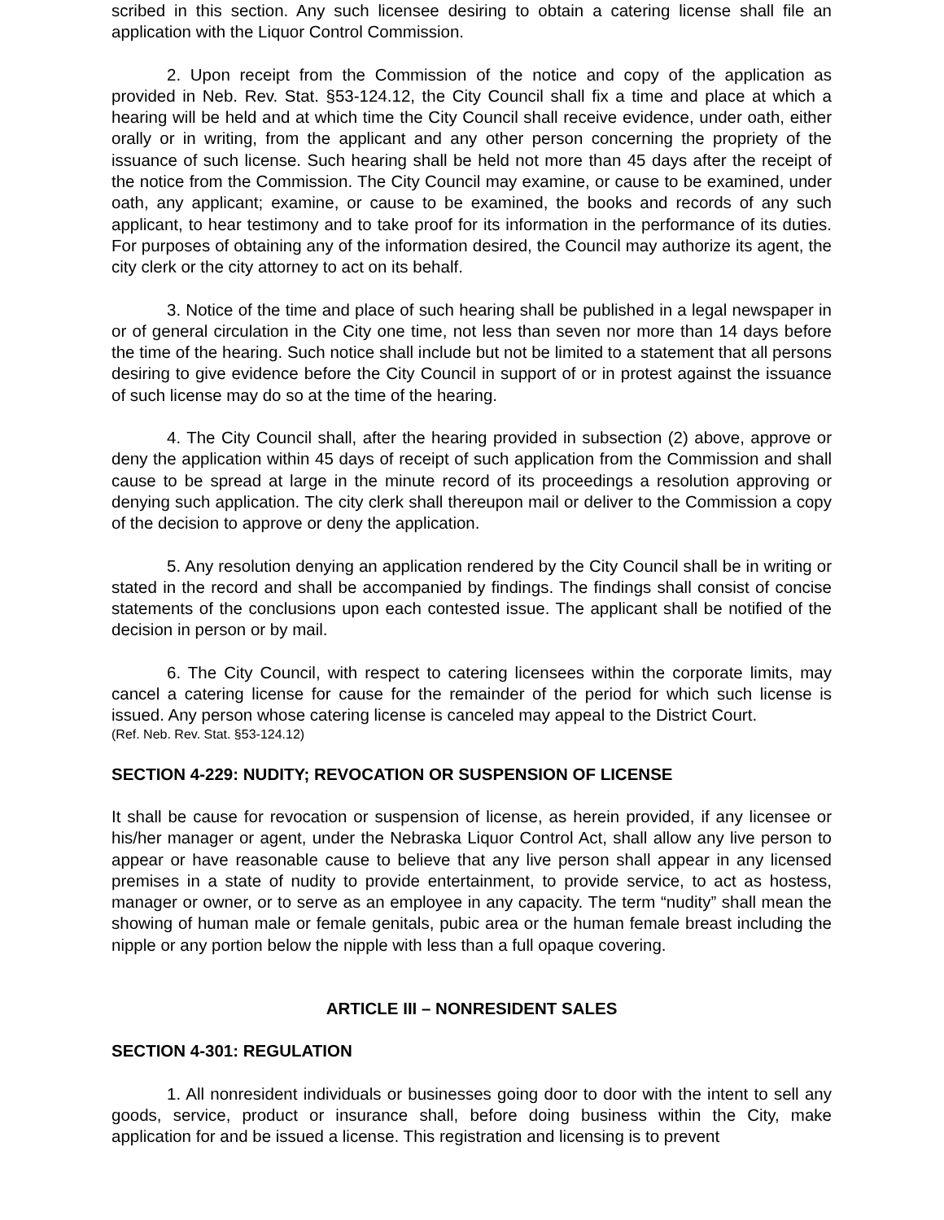scribed in this section. Any such licensee desiring to obtain a catering license shall file an application with the Liquor Control Commission.
2. Upon receipt from the Commission of the notice and copy of the application as provided in Neb. Rev. Stat. §53-124.12, the City Council shall fix a time and place at which a hearing will be held and at which time the City Council shall receive evidence, under oath, either orally or in writing, from the applicant and any other person concerning the propriety of the issuance of such license. Such hearing shall be held not more than 45 days after the receipt of the notice from the Commission. The City Council may examine, or cause to be examined, under oath, any applicant; examine, or cause to be examined, the books and records of any such applicant, to hear testimony and to take proof for its information in the performance of its duties. For purposes of obtaining any of the information desired, the Council may authorize its agent, the city clerk or the city attorney to act on its behalf.
3. Notice of the time and place of such hearing shall be published in a legal newspaper in or of general circulation in the City one time, not less than seven nor more than 14 days before the time of the hearing. Such notice shall include but not be limited to a statement that all persons desiring to give evidence before the City Council in support of or in protest against the issuance of such license may do so at the time of the hearing.
4. The City Council shall, after the hearing provided in subsection (2) above, approve or deny the application within 45 days of receipt of such application from the Commission and shall cause to be spread at large in the minute record of its proceedings a resolution approving or denying such application. The city clerk shall thereupon mail or deliver to the Commission a copy of the decision to approve or deny the application.
5. Any resolution denying an application rendered by the City Council shall be in writing or stated in the record and shall be accompanied by findings. The findings shall consist of concise statements of the conclusions upon each contested issue. The applicant shall be notified of the decision in person or by mail.
6. The City Council, with respect to catering licensees within the corporate limits, may cancel a catering license for cause for the remainder of the period for which such license is issued. Any person whose catering license is canceled may appeal to the District Court.
(Ref. Neb. Rev. Stat. §53-124.12)
SECTION 4-229: NUDITY; REVOCATION OR SUSPENSION OF LICENSE
It shall be cause for revocation or suspension of license, as herein provided, if any licensee or his/her manager or agent, under the Nebraska Liquor Control Act, shall allow any live person to appear or have reasonable cause to believe that any live person shall appear in any licensed premises in a state of nudity to provide entertainment, to provide service, to act as hostess, manager or owner, or to serve as an employee in any capacity. The term “nudity” shall mean the showing of human male or female genitals, pubic area or the human female breast including the nipple or any portion below the nipple with less than a full opaque covering.
ARTICLE III – NONRESIDENT SALES
SECTION 4-301: REGULATION
1. All nonresident individuals or businesses going door to door with the intent to sell any goods, service, product or insurance shall, before doing business within the City, make application for and be issued a license. This registration and licensing is to prevent